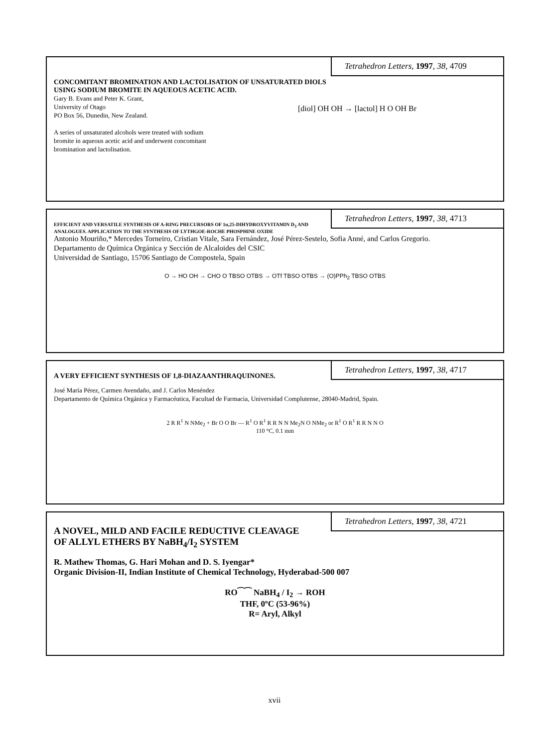Tetrahedron Letters, 1997, 38, 4709
CONCOMITANT BROMINATION AND LACTOLISATION OF UNSATURATED DIOLS
USING SODIUM BROMITE IN AQUEOUS ACETIC ACID.
Gary B. Evans and Peter K. Grant,
University of Otago
PO Box 56, Dunedin, New Zealand.
A series of unsaturated alcohols were treated with sodium bromite in aqueous acetic acid and underwent concomitant bromination and lactolisation.
[diol] OH OH → [lactol] H O OH Br
Tetrahedron Letters, 1997, 38, 4713
EFFICIENT AND VERSATILE SYNTHESIS OF A-RING PRECURSORS OF 1α,25-DIHYDROXYVITAMIN D<sub>3</sub> AND ANALOGUES. APPLICATION TO THE SYNTHESIS OF LYTHGOE-ROCHE PHOSPHINE OXIDE
Antonio Mouriño,* Mercedes Torneiro, Cristian Vitale, Sara Fernández, José Pérez-Sestelo, Sofia Anné, and Carlos Gregorio.
Departamento de Química Orgánica y Sección de Alcaloides del CSIC
Universidad de Santiago, 15706 Santiago de Compostela, Spain
O → HO OH → CHO O TBSO OTBS → OTf TBSO OTBS → (O)PPh<sub>2</sub> TBSO OTBS
Tetrahedron Letters, 1997, 38, 4717
A VERY EFFICIENT SYNTHESIS OF 1,8-DIAZAANTHRAQUINONES.
José María Pérez, Carmen Avendaño, and J. Carlos Menéndez
Departamento de Química Orgánica y Farmacéutica, Facultad de Farmacia, Universidad Complutense, 28040-Madrid, Spain.
2 R R<sup>1</sup> N NMe<sub>2</sub> + Br O O Br — R<sup>1</sup> O R<sup>1</sup> R R N N Me<sub>2</sub>N O NMe<sub>2</sub> or R<sup>1</sup> O R<sup>1</sup> R R N N O
110 °C, 0.1 mm
Tetrahedron Letters, 1997, 38, 4721
A NOVEL, MILD AND FACILE REDUCTIVE CLEAVAGE
OF ALLYL ETHERS BY NaBH<sub>4</sub>/I<sub>2</sub> SYSTEM
R. Mathew Thomas, G. Hari Mohan and D. S. Iyengar*
Organic Division-II, Indian Institute of Chemical Technology, Hyderabad-500 007
RO⁀⁀ NaBH<sub>4</sub> / I<sub>2</sub> → ROH
THF, 0ºC (53-96%)
R= Aryl, Alkyl
xvii